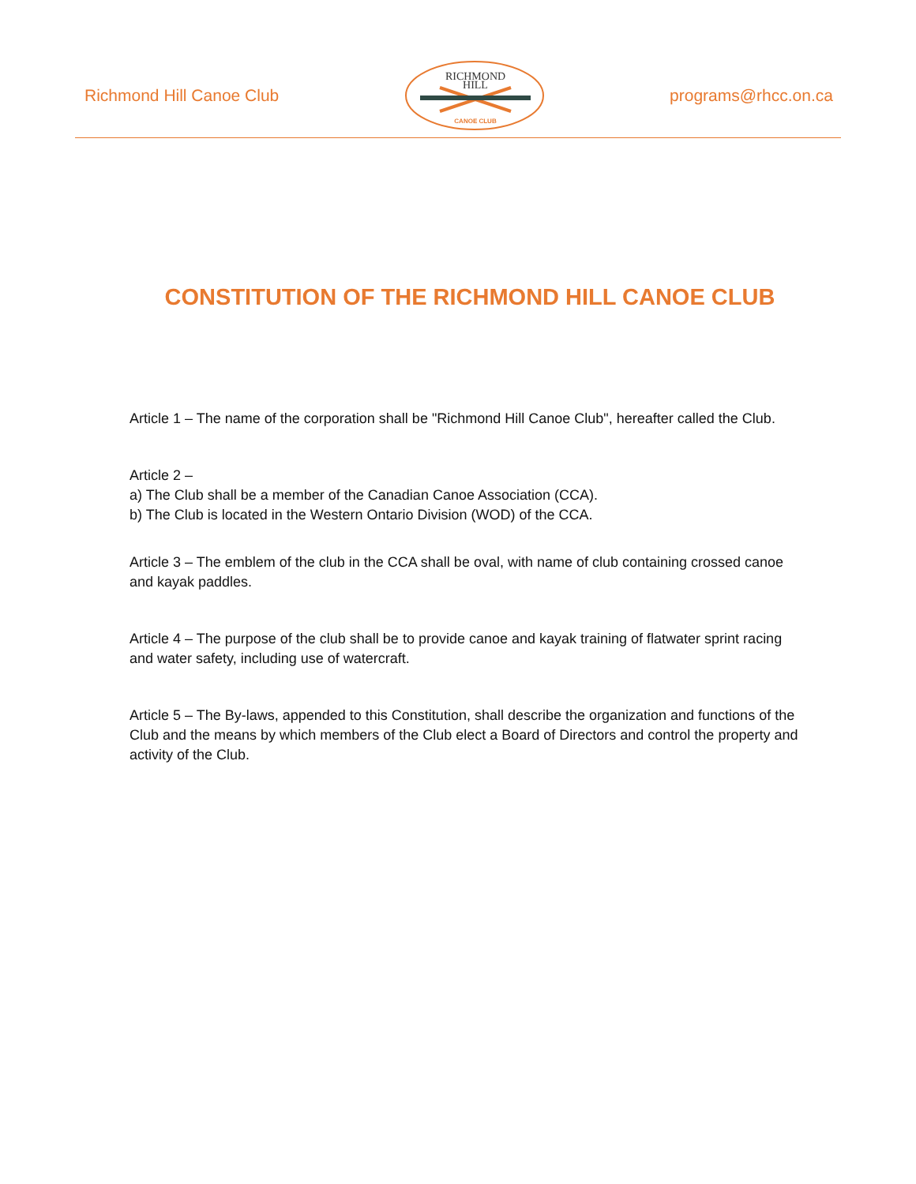Richmond Hill Canoe Club
RICHMOND
HILL
CANOE CLUB
programs@rhcc.on.ca
CONSTITUTION OF THE RICHMOND HILL CANOE CLUB
Article 1 – The name of the corporation shall be "Richmond Hill Canoe Club", hereafter called the Club.
Article 2 –
a) The Club shall be a member of the Canadian Canoe Association (CCA).
b) The Club is located in the Western Ontario Division (WOD) of the CCA.
Article 3 – The emblem of the club in the CCA shall be oval, with name of club containing crossed canoe and kayak paddles.
Article 4 – The purpose of the club shall be to provide canoe and kayak training of flatwater sprint racing and water safety, including use of watercraft.
Article 5 – The By-laws, appended to this Constitution, shall describe the organization and functions of the Club and the means by which members of the Club elect a Board of Directors and control the property and activity of the Club.